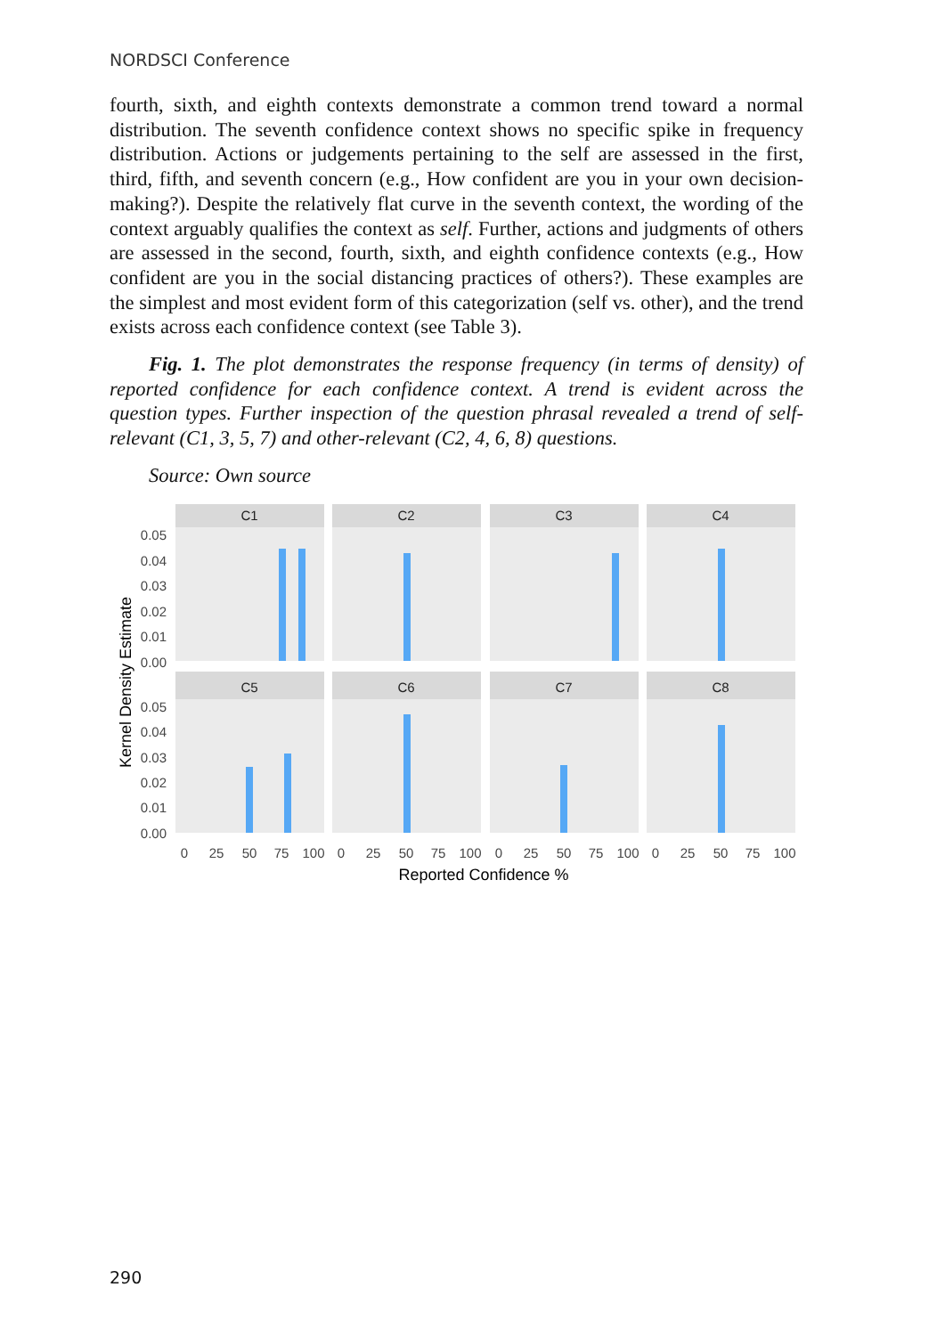NORDSCI Conference
fourth, sixth, and eighth contexts demonstrate a common trend toward a normal distribution. The seventh confidence context shows no specific spike in frequency distribution. Actions or judgements pertaining to the self are assessed in the first, third, fifth, and seventh concern (e.g., How confident are you in your own decision-making?). Despite the relatively flat curve in the seventh context, the wording of the context arguably qualifies the context as self. Further, actions and judgments of others are assessed in the second, fourth, sixth, and eighth confidence contexts (e.g., How confident are you in the social distancing practices of others?). These examples are the simplest and most evident form of this categorization (self vs. other), and the trend exists across each confidence context (see Table 3).
Fig. 1. The plot demonstrates the response frequency (in terms of density) of reported confidence for each confidence context. A trend is evident across the question types. Further inspection of the question phrasal revealed a trend of self-relevant (C1, 3, 5, 7) and other-relevant (C2, 4, 6, 8) questions.
Source: Own source
Kernel Density Estimate
0.05
0.04
0.03
0.02
0.01
0.00
0.05
0.04
0.03
0.02
0.01
0.00
C1
C2
C3
C4
C5
C6
C7
C8
0
25
50
75
100
0
25
50
75
100
0
25
50
75
100
0
25
50
75
100
Reported Confidence %
290